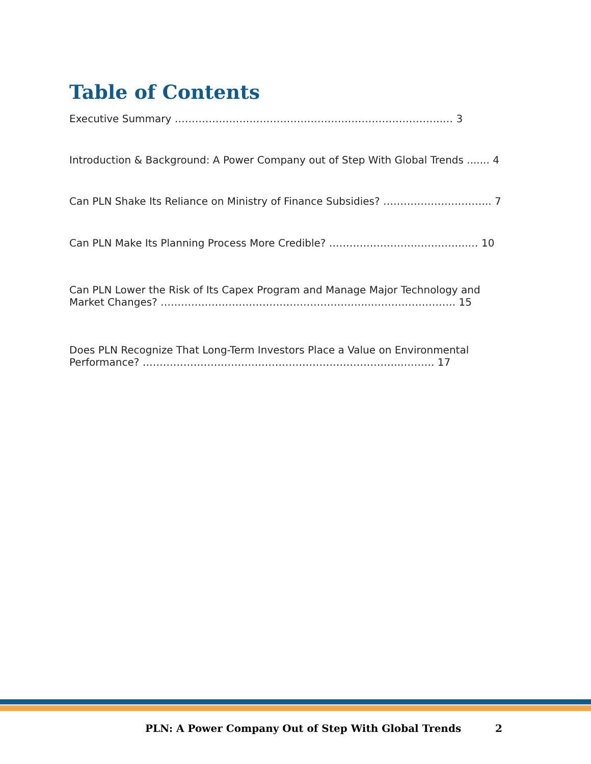Table of Contents
Executive Summary …………………………………………………………………….… 3
Introduction & Background: A Power Company out of Step With Global Trends ....... 4
Can PLN Shake Its Reliance on Ministry of Finance Subsidies? ………………………….. 7
Can PLN Make Its Planning Process More Credible? …………………………………..… 10
Can PLN Lower the Risk of Its Capex Program and Manage Major Technology and Market Changes? ……………………………………………………..……………………. 15
Does PLN Recognize That Long-Term Investors Place a Value on Environmental Performance? ………………………………………………………………….………. 17
PLN: A Power Company Out of Step With Global Trends 2